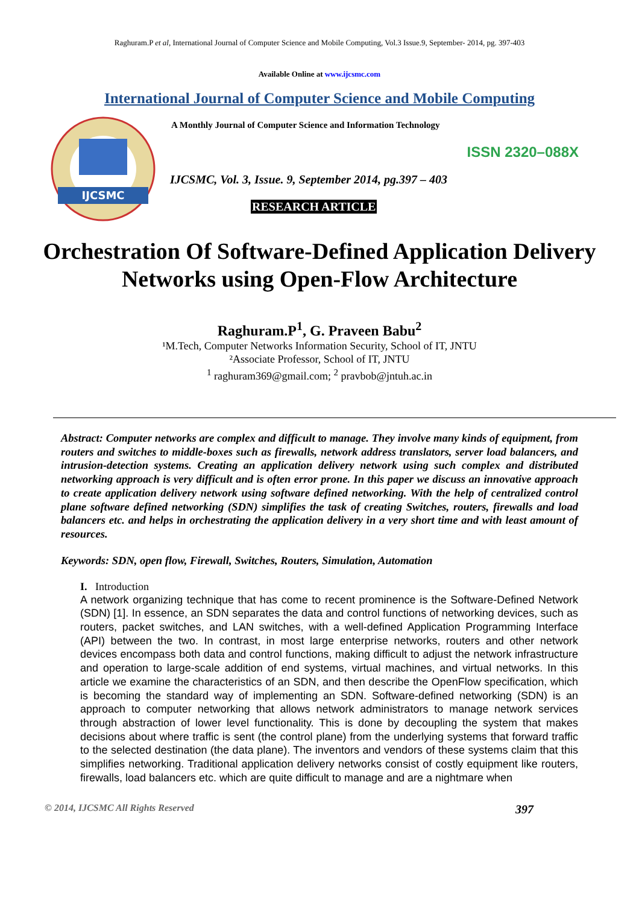Raghuram.P et al, International Journal of Computer Science and Mobile Computing, Vol.3 Issue.9, September- 2014, pg. 397-403
Available Online at www.ijcsmc.com
International Journal of Computer Science and Mobile Computing
IJCSMC
A Monthly Journal of Computer Science and Information Technology
ISSN 2320–088X
IJCSMC, Vol. 3, Issue. 9, September 2014, pg.397 – 403
RESEARCH ARTICLE
Orchestration Of Software-Defined Application Delivery Networks using Open-Flow Architecture
Raghuram.P<sup>1</sup>, G. Praveen Babu<sup>2</sup>
¹M.Tech, Computer Networks Information Security, School of IT, JNTU
²Associate Professor, School of IT, JNTU
<sup>1</sup> raghuram369@gmail.com; <sup>2</sup> pravbob@jntuh.ac.in
Abstract: Computer networks are complex and difficult to manage. They involve many kinds of equipment, from routers and switches to middle-boxes such as firewalls, network address translators, server load balancers, and intrusion-detection systems. Creating an application delivery network using such complex and distributed networking approach is very difficult and is often error prone. In this paper we discuss an innovative approach to create application delivery network using software defined networking. With the help of centralized control plane software defined networking (SDN) simplifies the task of creating Switches, routers, firewalls and load balancers etc. and helps in orchestrating the application delivery in a very short time and with least amount of resources.
Keywords: SDN, open flow, Firewall, Switches, Routers, Simulation, Automation
I. Introduction
A network organizing technique that has come to recent prominence is the Software-Defined Network (SDN) [1]. In essence, an SDN separates the data and control functions of networking devices, such as routers, packet switches, and LAN switches, with a well-defined Application Programming Interface (API) between the two. In contrast, in most large enterprise networks, routers and other network devices encompass both data and control functions, making difficult to adjust the network infrastructure and operation to large-scale addition of end systems, virtual machines, and virtual networks. In this article we examine the characteristics of an SDN, and then describe the OpenFlow specification, which is becoming the standard way of implementing an SDN. Software-defined networking (SDN) is an approach to computer networking that allows network administrators to manage network services through abstraction of lower level functionality. This is done by decoupling the system that makes decisions about where traffic is sent (the control plane) from the underlying systems that forward traffic to the selected destination (the data plane). The inventors and vendors of these systems claim that this simplifies networking. Traditional application delivery networks consist of costly equipment like routers, firewalls, load balancers etc. which are quite difficult to manage and are a nightmare when
© 2014, IJCSMC All Rights Reserved 397